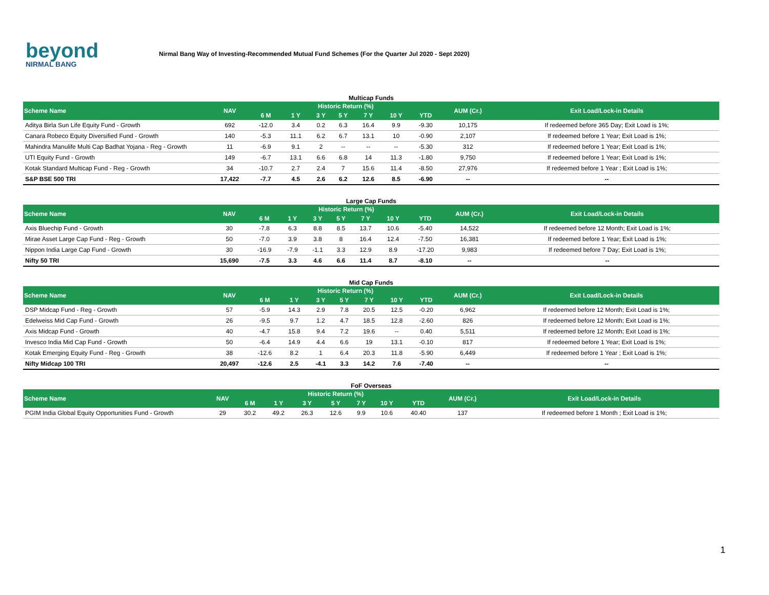beyond
NIRMAL BANG
Nirmal Bang Way of Investing-Recommended Mutual Fund Schemes (For the Quarter Jul 2020 - Sept 2020)
Multicap Funds
| Scheme Name | NAV | Historic Return (%) | | | | | | | AUM (Cr.) | Exit Load/Lock-in Details |
| --- | --- | --- | --- | --- | --- | --- | --- | --- | --- | --- |
| | | 6 M | 1 Y | 3 Y | 5 Y | 7 Y | 10 Y | YTD | | |
| Aditya Birla Sun Life Equity Fund - Growth | 692 | -12.0 | 3.4 | 0.2 | 6.3 | 16.4 | 9.9 | -9.30 | 10,175 | If redeemed before 365 Day; Exit Load is 1%; |
| Canara Robeco Equity Diversified Fund - Growth | 140 | -5.3 | 11.1 | 6.2 | 6.7 | 13.1 | 10 | -0.90 | 2,107 | If redeemed before 1 Year; Exit Load is 1%; |
| Mahindra Manulife Multi Cap Badhat Yojana - Reg - Growth | 11 | -6.9 | 9.1 | 2 | -- | -- | -- | -5.30 | 312 | If redeemed before 1 Year; Exit Load is 1%; |
| UTI Equity Fund - Growth | 149 | -6.7 | 13.1 | 6.6 | 6.8 | 14 | 11.3 | -1.80 | 9,750 | If redeemed before 1 Year; Exit Load is 1%; |
| Kotak Standard Multicap Fund - Reg - Growth | 34 | -10.7 | 2.7 | 2.4 | 7 | 15.6 | 11.4 | -8.50 | 27,976 | If redeemed before 1 Year ; Exit Load is 1%; |
| S&P BSE 500 TRI | 17,422 | -7.7 | 4.5 | 2.6 | 6.2 | 12.6 | 8.5 | -6.90 | -- | -- |
Large Cap Funds
| Scheme Name | NAV | Historic Return (%) | | | | | | | AUM (Cr.) | Exit Load/Lock-in Details |
| --- | --- | --- | --- | --- | --- | --- | --- | --- | --- | --- |
| | | 6 M | 1 Y | 3 Y | 5 Y | 7 Y | 10 Y | YTD | | |
| Axis Bluechip Fund - Growth | 30 | -7.8 | 6.3 | 8.8 | 8.5 | 13.7 | 10.6 | -5.40 | 14,522 | If redeemed before 12 Month; Exit Load is 1%; |
| Mirae Asset Large Cap Fund - Reg - Growth | 50 | -7.0 | 3.9 | 3.8 | 8 | 16.4 | 12.4 | -7.50 | 16,381 | If redeemed before 1 Year; Exit Load is 1%; |
| Nippon India Large Cap Fund - Growth | 30 | -16.9 | -7.9 | -1.1 | 3.3 | 12.9 | 8.9 | -17.20 | 9,983 | If redeemed before 7 Day; Exit Load is 1%; |
| Nifty 50 TRI | 15,690 | -7.5 | 3.3 | 4.6 | 6.6 | 11.4 | 8.7 | -8.10 | -- | -- |
Mid Cap Funds
| Scheme Name | NAV | Historic Return (%) | | | | | | | AUM (Cr.) | Exit Load/Lock-in Details |
| --- | --- | --- | --- | --- | --- | --- | --- | --- | --- | --- |
| | | 6 M | 1 Y | 3 Y | 5 Y | 7 Y | 10 Y | YTD | | |
| DSP Midcap Fund - Reg - Growth | 57 | -5.9 | 14.3 | 2.9 | 7.8 | 20.5 | 12.5 | -0.20 | 6,962 | If redeemed before 12 Month; Exit Load is 1%; |
| Edelweiss Mid Cap Fund - Growth | 26 | -9.5 | 9.7 | 1.2 | 4.7 | 18.5 | 12.8 | -2.60 | 826 | If redeemed before 12 Month; Exit Load is 1%; |
| Axis Midcap Fund - Growth | 40 | -4.7 | 15.8 | 9.4 | 7.2 | 19.6 | -- | 0.40 | 5,511 | If redeemed before 12 Month; Exit Load is 1%; |
| Invesco India Mid Cap Fund - Growth | 50 | -6.4 | 14.9 | 4.4 | 6.6 | 19 | 13.1 | -0.10 | 817 | If redeemed before 1 Year; Exit Load is 1%; |
| Kotak Emerging Equity Fund - Reg - Growth | 38 | -12.6 | 8.2 | 1 | 6.4 | 20.3 | 11.8 | -5.90 | 6,449 | If redeemed before 1 Year ; Exit Load is 1%; |
| Nifty Midcap 100 TRI | 20,497 | -12.6 | 2.5 | -4.1 | 3.3 | 14.2 | 7.6 | -7.40 | -- | -- |
FoF Overseas
| Scheme Name | NAV | Historic Return (%) | | | | | | | AUM (Cr.) | Exit Load/Lock-in Details |
| --- | --- | --- | --- | --- | --- | --- | --- | --- | --- | --- |
| | | 6 M | 1 Y | 3 Y | 5 Y | 7 Y | 10 Y | YTD | | |
| PGIM India Global Equity Opportunities Fund - Growth | 29 | 30.2 | 49.2 | 26.3 | 12.6 | 9.9 | 10.6 | 40.40 | 137 | If redeemed before 1 Month ; Exit Load is 1%; |
1